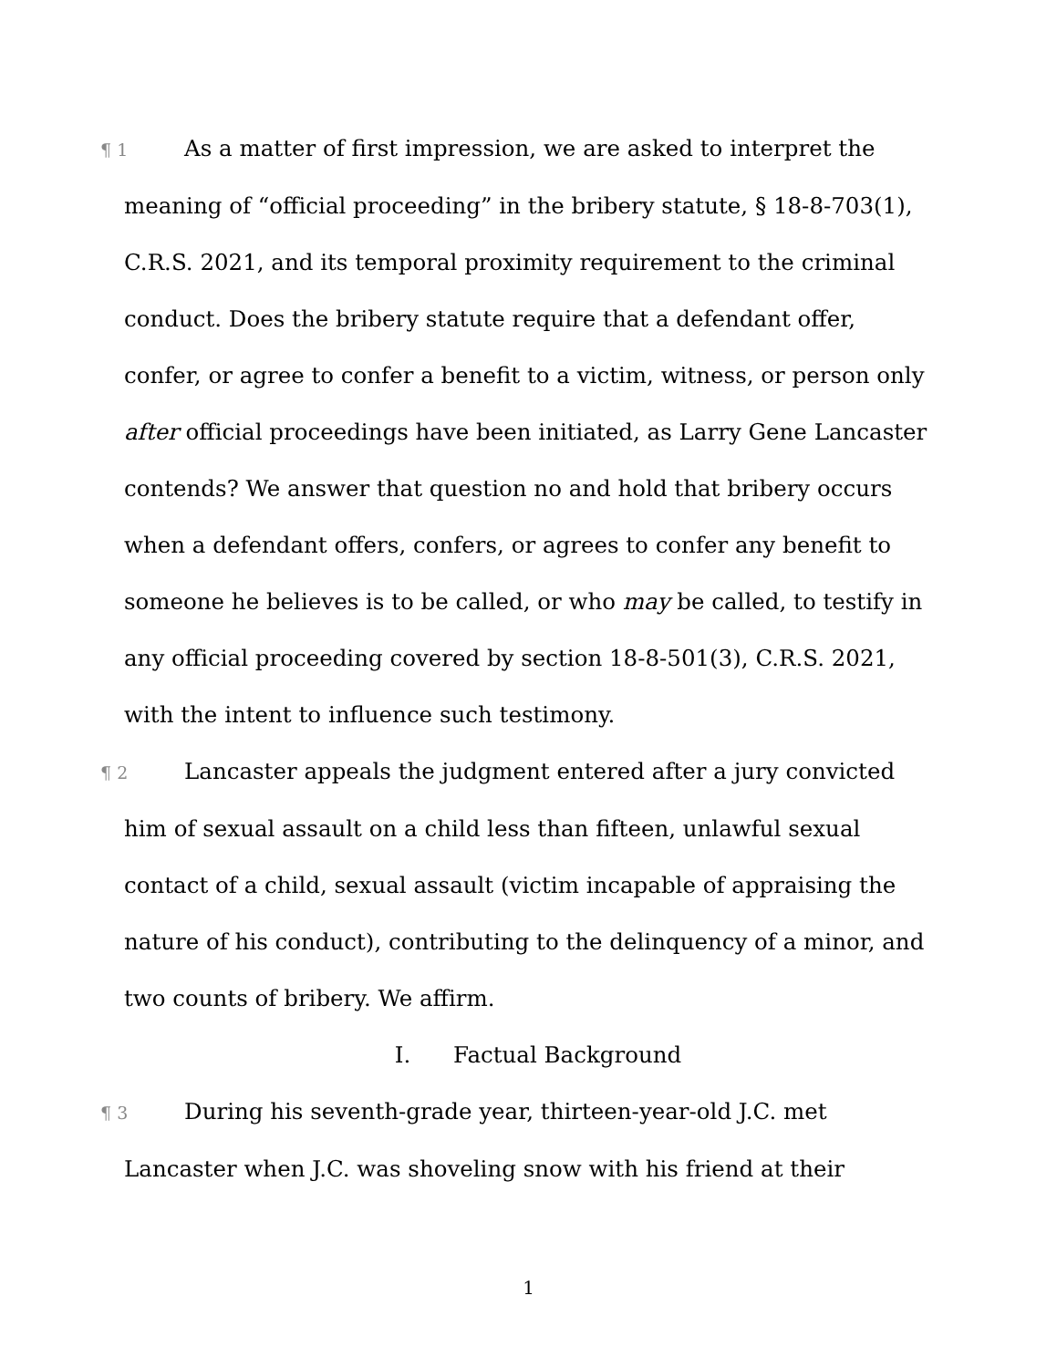¶ 1 As a matter of first impression, we are asked to interpret the meaning of “official proceeding” in the bribery statute, § 18-8-703(1), C.R.S. 2021, and its temporal proximity requirement to the criminal conduct. Does the bribery statute require that a defendant offer, confer, or agree to confer a benefit to a victim, witness, or person only after official proceedings have been initiated, as Larry Gene Lancaster contends? We answer that question no and hold that bribery occurs when a defendant offers, confers, or agrees to confer any benefit to someone he believes is to be called, or who may be called, to testify in any official proceeding covered by section 18-8-501(3), C.R.S. 2021, with the intent to influence such testimony.
¶ 2 Lancaster appeals the judgment entered after a jury convicted him of sexual assault on a child less than fifteen, unlawful sexual contact of a child, sexual assault (victim incapable of appraising the nature of his conduct), contributing to the delinquency of a minor, and two counts of bribery. We affirm.
I. Factual Background
¶ 3 During his seventh-grade year, thirteen-year-old J.C. met Lancaster when J.C. was shoveling snow with his friend at their
1